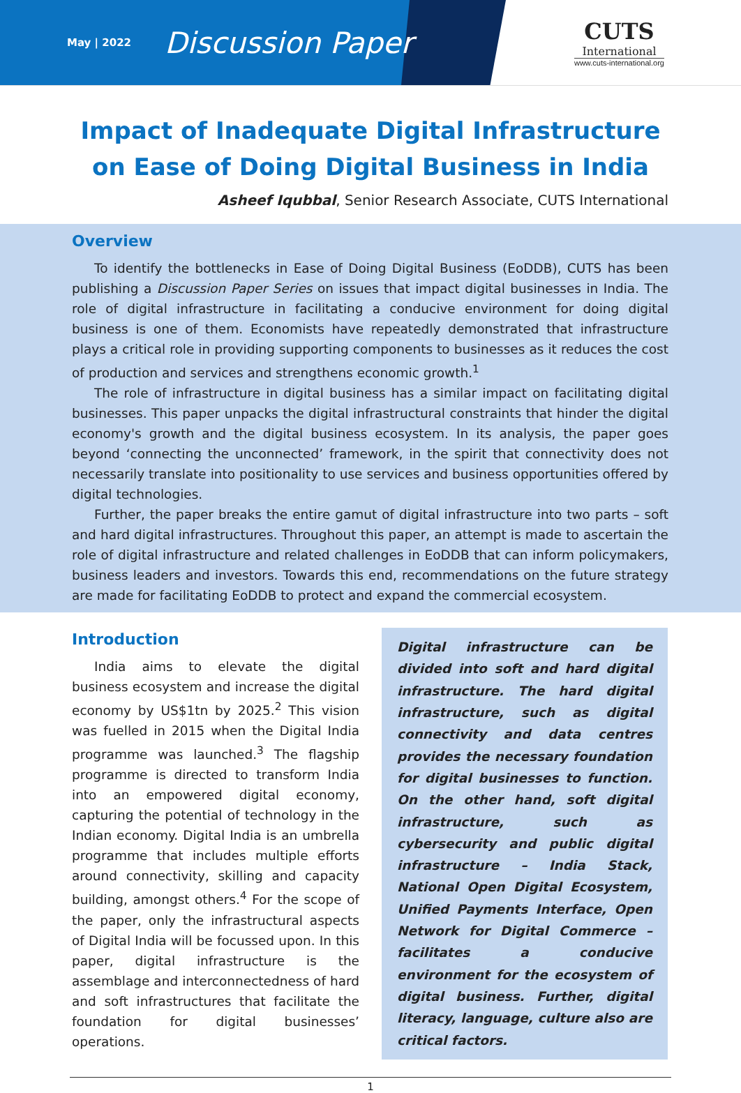May | 2022
Discussion Paper
CUTS
International
www.cuts-international.org
Impact of Inadequate Digital Infrastructure
on Ease of Doing Digital Business in India
Asheef Iqubbal, Senior Research Associate, CUTS International
Overview
To identify the bottlenecks in Ease of Doing Digital Business (EoDDB), CUTS has been publishing a Discussion Paper Series on issues that impact digital businesses in India. The role of digital infrastructure in facilitating a conducive environment for doing digital business is one of them. Economists have repeatedly demonstrated that infrastructure plays a critical role in providing supporting components to businesses as it reduces the cost of production and services and strengthens economic growth.<sup>1</sup>
The role of infrastructure in digital business has a similar impact on facilitating digital businesses. This paper unpacks the digital infrastructural constraints that hinder the digital economy's growth and the digital business ecosystem. In its analysis, the paper goes beyond ‘connecting the unconnected’ framework, in the spirit that connectivity does not necessarily translate into positionality to use services and business opportunities offered by digital technologies.
Further, the paper breaks the entire gamut of digital infrastructure into two parts – soft and hard digital infrastructures. Throughout this paper, an attempt is made to ascertain the role of digital infrastructure and related challenges in EoDDB that can inform policymakers, business leaders and investors. Towards this end, recommendations on the future strategy are made for facilitating EoDDB to protect and expand the commercial ecosystem.
Introduction
India aims to elevate the digital business ecosystem and increase the digital economy by US$1tn by 2025.<sup>2</sup> This vision was fuelled in 2015 when the Digital India programme was launched.<sup>3</sup> The flagship programme is directed to transform India into an empowered digital economy, capturing the potential of technology in the Indian economy. Digital India is an umbrella programme that includes multiple efforts around connectivity, skilling and capacity building, amongst others.<sup>4</sup> For the scope of the paper, only the infrastructural aspects of Digital India will be focussed upon. In this paper, digital infrastructure is the assemblage and interconnectedness of hard and soft infrastructures that facilitate the foundation for digital businesses’ operations.
Digital infrastructure can be divided into soft and hard digital infrastructure. The hard digital infrastructure, such as digital connectivity and data centres provides the necessary foundation for digital businesses to function. On the other hand, soft digital infrastructure, such as cybersecurity and public digital infrastructure – India Stack, National Open Digital Ecosystem, Unified Payments Interface, Open Network for Digital Commerce – facilitates a conducive environment for the ecosystem of digital business. Further, digital literacy, language, culture also are critical factors.
1